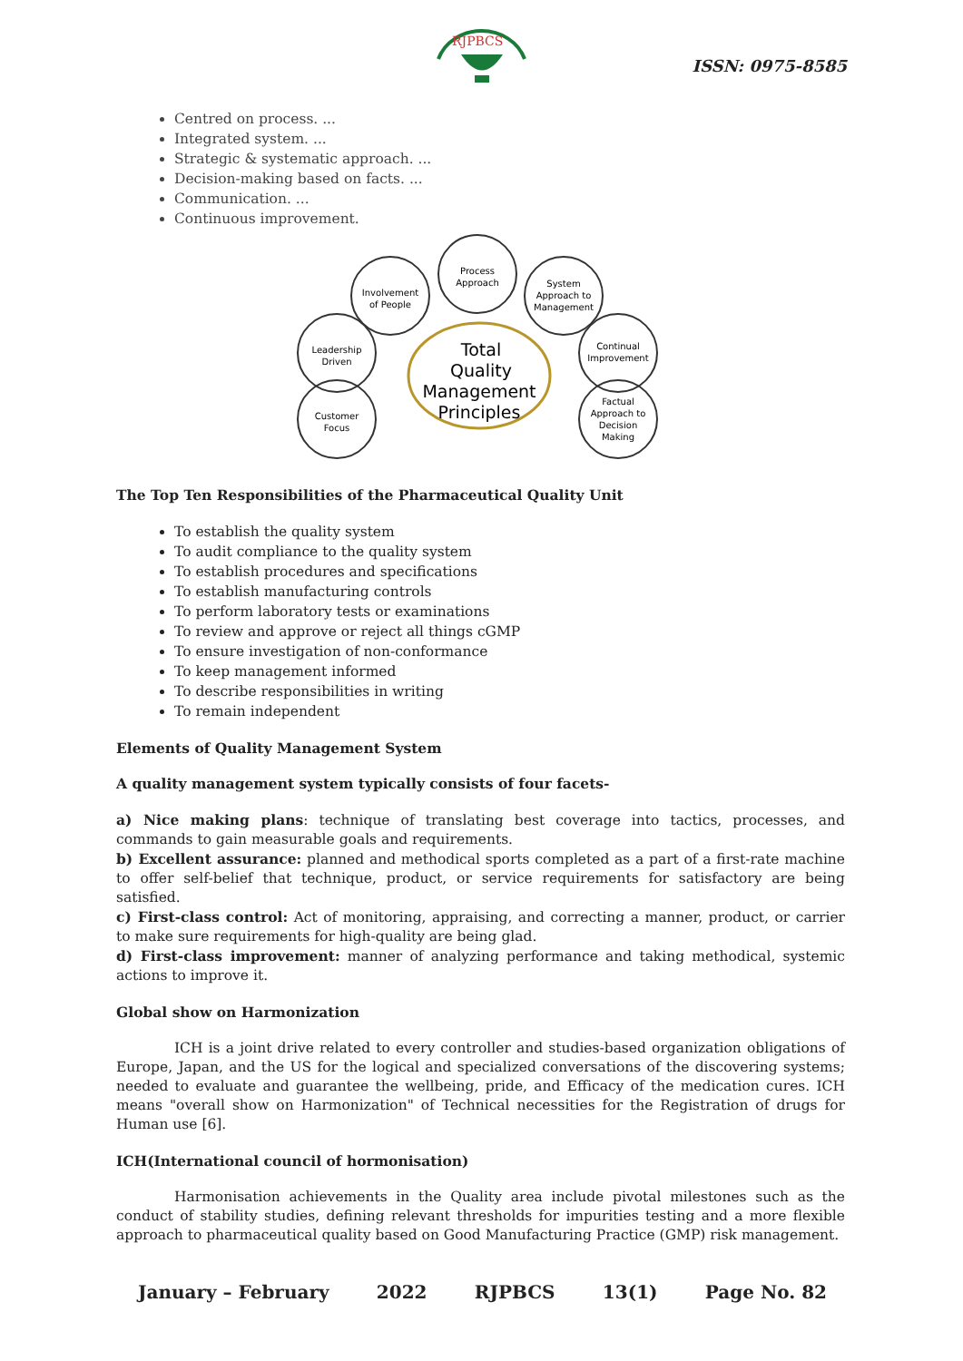RJPBCS
ISSN: 0975-8585
Centred on process. ...
Integrated system. ...
Strategic & systematic approach. ...
Decision-making based on facts. ...
Communication. ...
Continuous improvement.
Total
Quality
Management
Principles
Process
Approach
Involvement
of People
System
Approach to
Management
Leadership
Driven
Continual
Improvement
Customer
Focus
Factual
Approach to
Decision
Making
The Top Ten Responsibilities of the Pharmaceutical Quality Unit
To establish the quality system
To audit compliance to the quality system
To establish procedures and specifications
To establish manufacturing controls
To perform laboratory tests or examinations
To review and approve or reject all things cGMP
To ensure investigation of non-conformance
To keep management informed
To describe responsibilities in writing
To remain independent
Elements of Quality Management System
A quality management system typically consists of four facets-
a) Nice making plans: technique of translating best coverage into tactics, processes, and commands to gain measurable goals and requirements.
b) Excellent assurance: planned and methodical sports completed as a part of a first-rate machine to offer self-belief that technique, product, or service requirements for satisfactory are being satisfied.
c) First-class control: Act of monitoring, appraising, and correcting a manner, product, or carrier to make sure requirements for high-quality are being glad.
d) First-class improvement: manner of analyzing performance and taking methodical, systemic actions to improve it.
Global show on Harmonization
ICH is a joint drive related to every controller and studies-based organization obligations of Europe, Japan, and the US for the logical and specialized conversations of the discovering systems; needed to evaluate and guarantee the wellbeing, pride, and Efficacy of the medication cures. ICH means "overall show on Harmonization" of Technical necessities for the Registration of drugs for Human use [6].
ICH(International council of hormonisation)
Harmonisation achievements in the Quality area include pivotal milestones such as the conduct of stability studies, defining relevant thresholds for impurities testing and a more flexible approach to pharmaceutical quality based on Good Manufacturing Practice (GMP) risk management.
January – February 2022 RJPBCS 13(1) Page No. 82